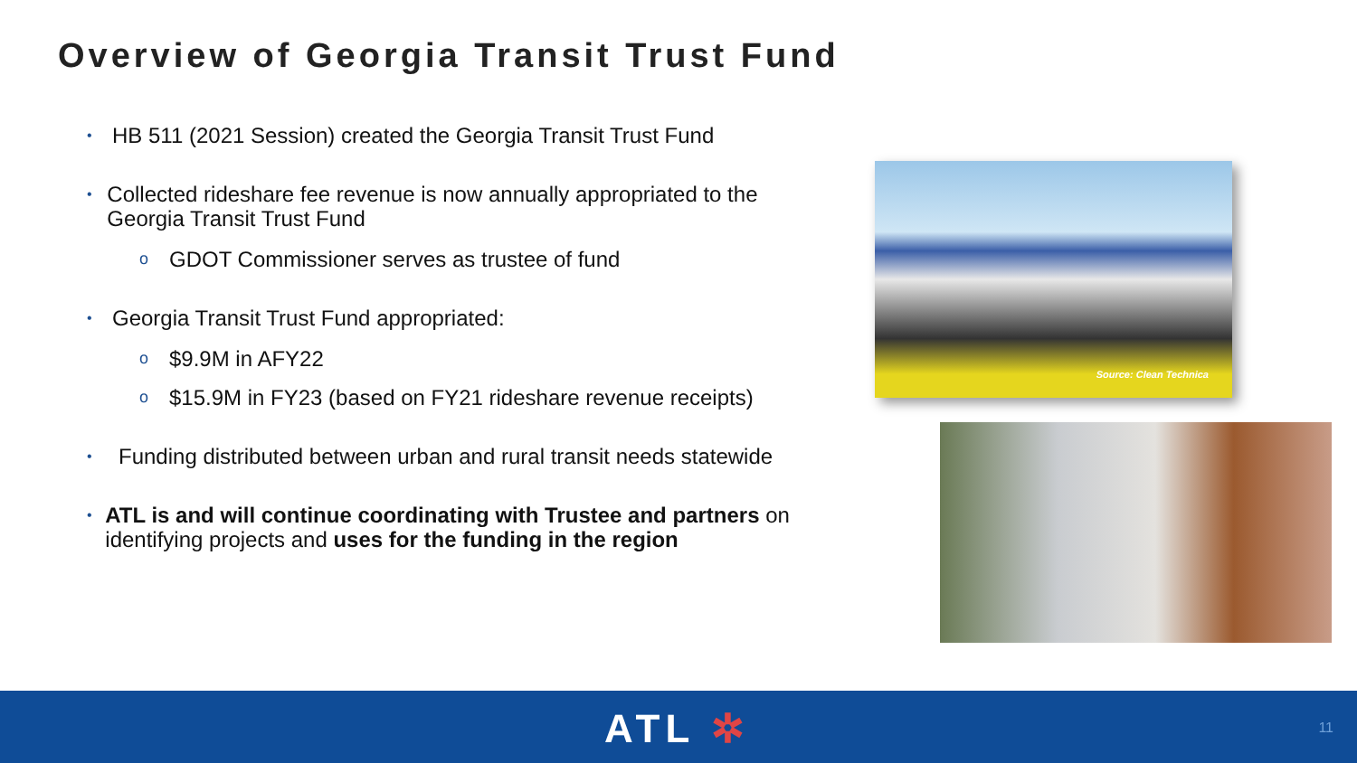Overview of Georgia Transit Trust Fund
• HB 511 (2021 Session) created the Georgia Transit Trust Fund
• Collected rideshare fee revenue is now annually appropriated to the Georgia Transit Trust Fund
o GDOT Commissioner serves as trustee of fund
• Georgia Transit Trust Fund appropriated:
o $9.9M in AFY22
o $15.9M in FY23 (based on FY21 rideshare revenue receipts)
• Funding distributed between urban and rural transit needs statewide
• ATL is and will continue coordinating with Trustee and partners on identifying projects and uses for the funding in the region
Source: Clean Technica
ATL ✲ 11